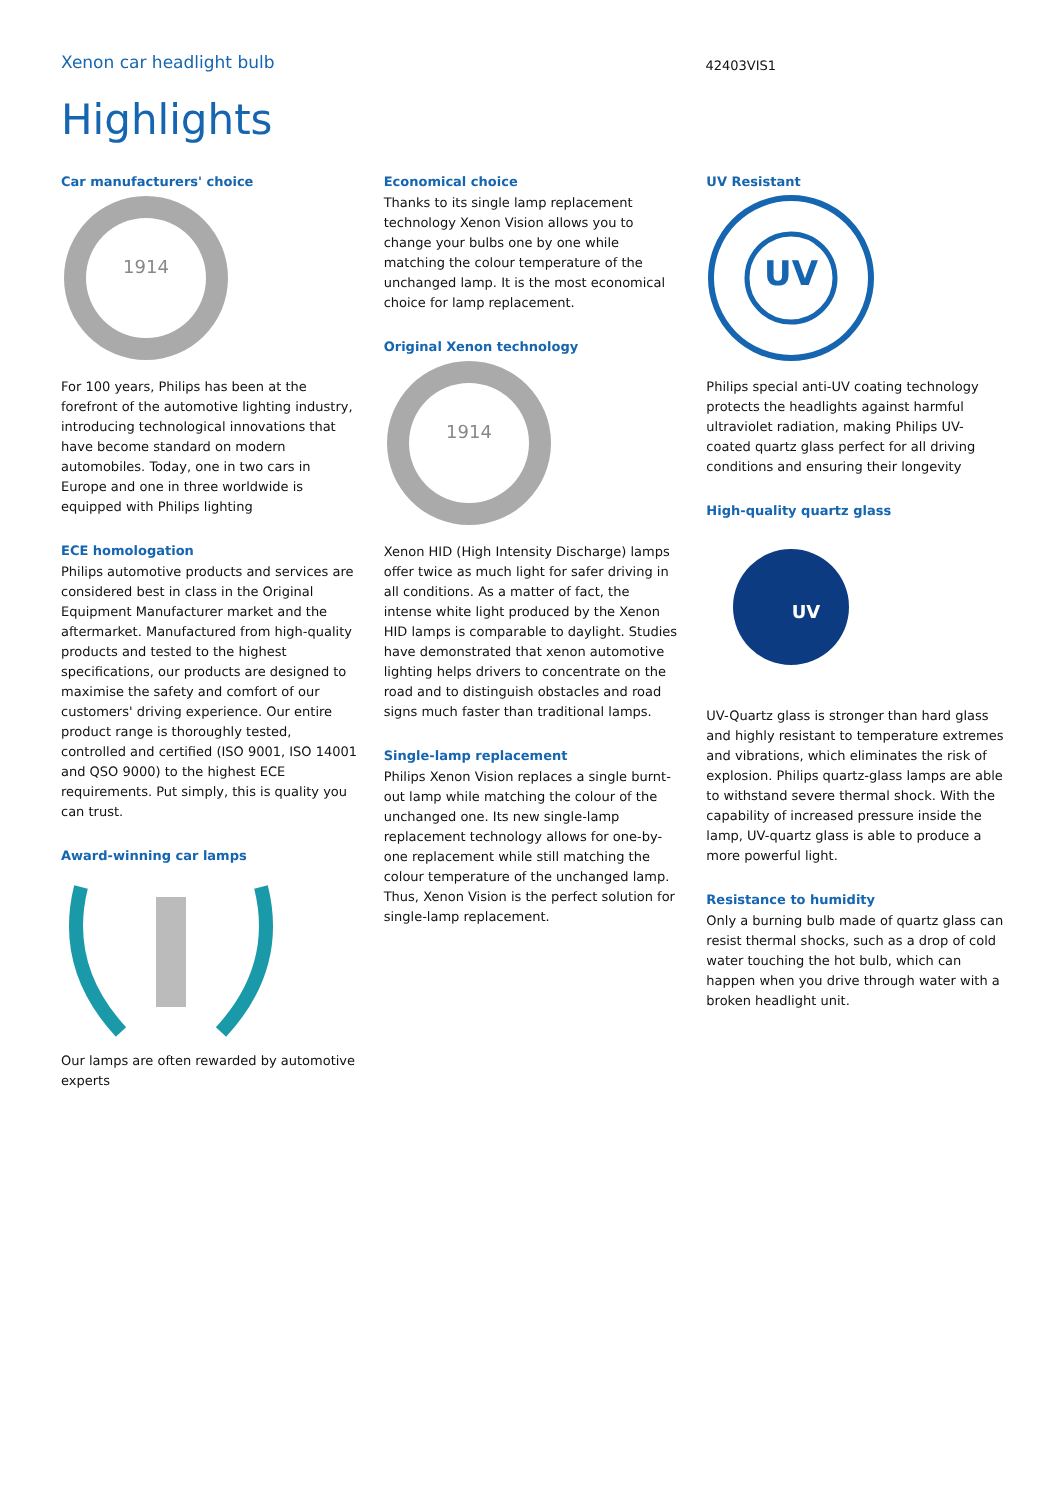Xenon car headlight bulb
42403VIS1
Highlights
Car manufacturers' choice
1914
For 100 years, Philips has been at the forefront of the automotive lighting industry, introducing technological innovations that have become standard on modern automobiles. Today, one in two cars in Europe and one in three worldwide is equipped with Philips lighting
ECE homologation
Philips automotive products and services are considered best in class in the Original Equipment Manufacturer market and the aftermarket. Manufactured from high-quality products and tested to the highest specifications, our products are designed to maximise the safety and comfort of our customers' driving experience. Our entire product range is thoroughly tested, controlled and certified (ISO 9001, ISO 14001 and QSO 9000) to the highest ECE requirements. Put simply, this is quality you can trust.
Award-winning car lamps
Our lamps are often rewarded by automotive experts
Economical choice
Thanks to its single lamp replacement technology Xenon Vision allows you to change your bulbs one by one while matching the colour temperature of the unchanged lamp. It is the most economical choice for lamp replacement.
Original Xenon technology
1914
Xenon HID (High Intensity Discharge) lamps offer twice as much light for safer driving in all conditions. As a matter of fact, the intense white light produced by the Xenon HID lamps is comparable to daylight. Studies have demonstrated that xenon automotive lighting helps drivers to concentrate on the road and to distinguish obstacles and road signs much faster than traditional lamps.
Single-lamp replacement
Philips Xenon Vision replaces a single burnt-out lamp while matching the colour of the unchanged one. Its new single-lamp replacement technology allows for one-by-one replacement while still matching the colour temperature of the unchanged lamp. Thus, Xenon Vision is the perfect solution for single-lamp replacement.
UV Resistant
UV
Philips special anti-UV coating technology protects the headlights against harmful ultraviolet radiation, making Philips UV-coated quartz glass perfect for all driving conditions and ensuring their longevity
High-quality quartz glass
UV
UV-Quartz glass is stronger than hard glass and highly resistant to temperature extremes and vibrations, which eliminates the risk of explosion. Philips quartz-glass lamps are able to withstand severe thermal shock. With the capability of increased pressure inside the lamp, UV-quartz glass is able to produce a more powerful light.
Resistance to humidity
Only a burning bulb made of quartz glass can resist thermal shocks, such as a drop of cold water touching the hot bulb, which can happen when you drive through water with a broken headlight unit.